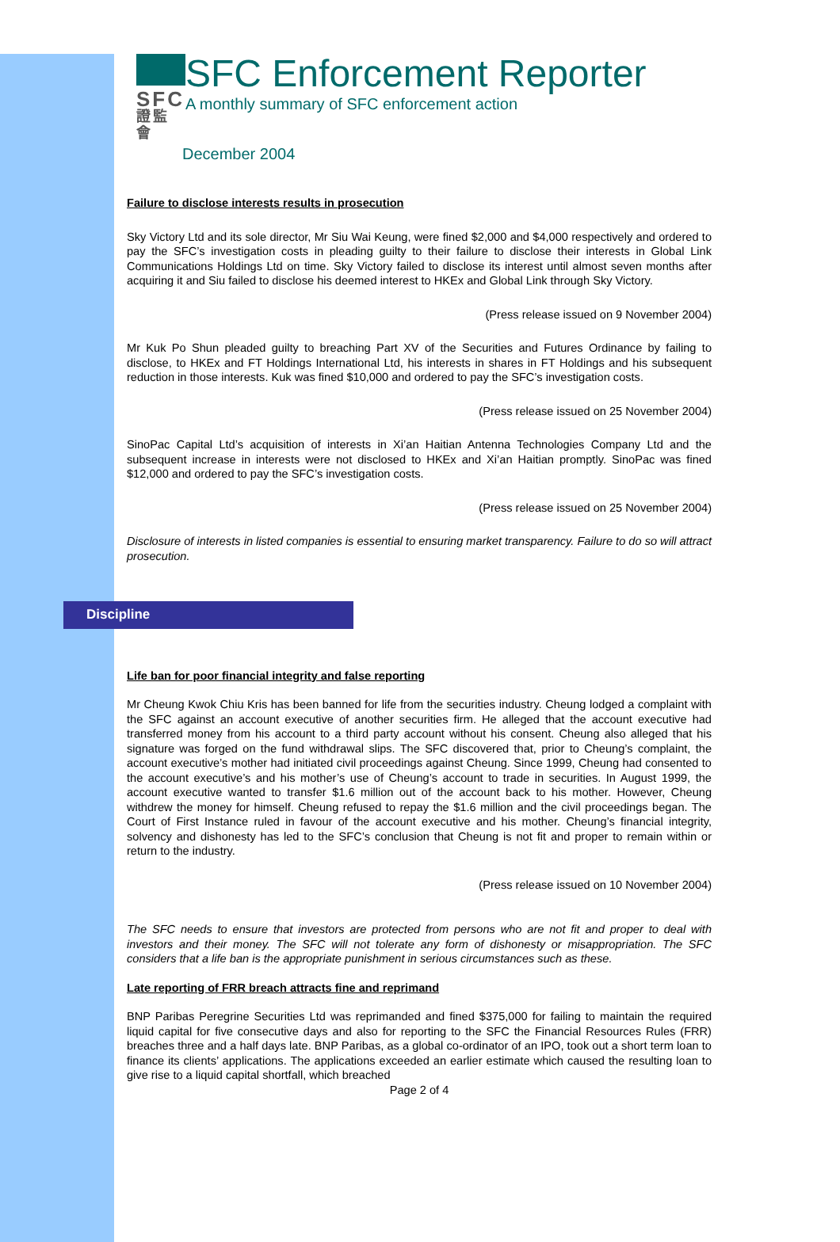SFC
證監會
SFC Enforcement Reporter
A monthly summary of SFC enforcement action
December 2004
Failure to disclose interests results in prosecution
Sky Victory Ltd and its sole director, Mr Siu Wai Keung, were fined $2,000 and $4,000 respectively and ordered to pay the SFC’s investigation costs in pleading guilty to their failure to disclose their interests in Global Link Communications Holdings Ltd on time. Sky Victory failed to disclose its interest until almost seven months after acquiring it and Siu failed to disclose his deemed interest to HKEx and Global Link through Sky Victory.
(Press release issued on 9 November 2004)
Mr Kuk Po Shun pleaded guilty to breaching Part XV of the Securities and Futures Ordinance by failing to disclose, to HKEx and FT Holdings International Ltd, his interests in shares in FT Holdings and his subsequent reduction in those interests. Kuk was fined $10,000 and ordered to pay the SFC’s investigation costs.
(Press release issued on 25 November 2004)
SinoPac Capital Ltd’s acquisition of interests in Xi’an Haitian Antenna Technologies Company Ltd and the subsequent increase in interests were not disclosed to HKEx and Xi’an Haitian promptly. SinoPac was fined $12,000 and ordered to pay the SFC’s investigation costs.
(Press release issued on 25 November 2004)
Disclosure of interests in listed companies is essential to ensuring market transparency. Failure to do so will attract prosecution.
Discipline
Life ban for poor financial integrity and false reporting
Mr Cheung Kwok Chiu Kris has been banned for life from the securities industry. Cheung lodged a complaint with the SFC against an account executive of another securities firm. He alleged that the account executive had transferred money from his account to a third party account without his consent. Cheung also alleged that his signature was forged on the fund withdrawal slips. The SFC discovered that, prior to Cheung’s complaint, the account executive’s mother had initiated civil proceedings against Cheung. Since 1999, Cheung had consented to the account executive’s and his mother’s use of Cheung’s account to trade in securities. In August 1999, the account executive wanted to transfer $1.6 million out of the account back to his mother. However, Cheung withdrew the money for himself. Cheung refused to repay the $1.6 million and the civil proceedings began. The Court of First Instance ruled in favour of the account executive and his mother. Cheung’s financial integrity, solvency and dishonesty has led to the SFC’s conclusion that Cheung is not fit and proper to remain within or return to the industry.
(Press release issued on 10 November 2004)
The SFC needs to ensure that investors are protected from persons who are not fit and proper to deal with investors and their money. The SFC will not tolerate any form of dishonesty or misappropriation. The SFC considers that a life ban is the appropriate punishment in serious circumstances such as these.
Late reporting of FRR breach attracts fine and reprimand
BNP Paribas Peregrine Securities Ltd was reprimanded and fined $375,000 for failing to maintain the required liquid capital for five consecutive days and also for reporting to the SFC the Financial Resources Rules (FRR) breaches three and a half days late. BNP Paribas, as a global co-ordinator of an IPO, took out a short term loan to finance its clients’ applications. The applications exceeded an earlier estimate which caused the resulting loan to give rise to a liquid capital shortfall, which breached
Page 2 of 4